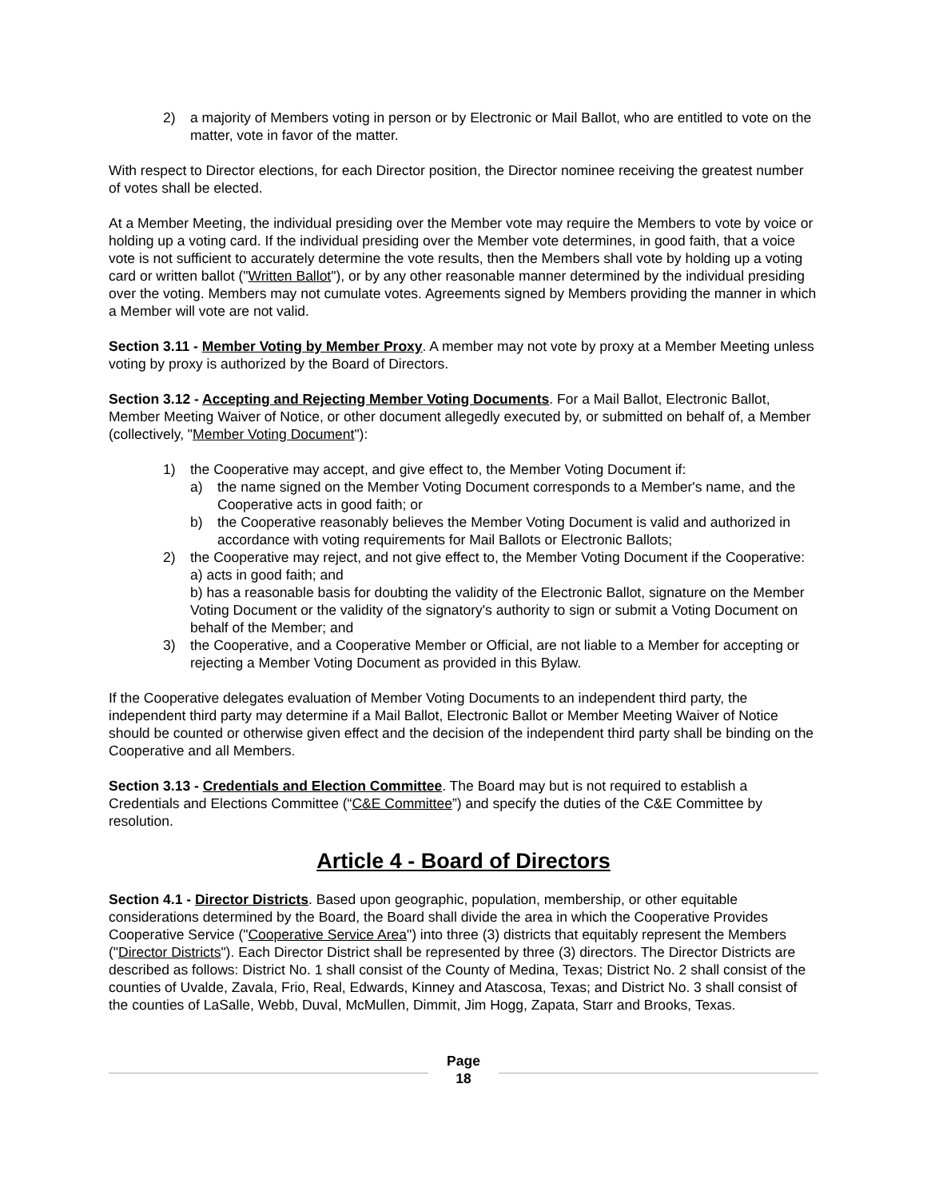2) a majority of Members voting in person or by Electronic or Mail Ballot, who are entitled to vote on the matter, vote in favor of the matter.
With respect to Director elections, for each Director position, the Director nominee receiving the greatest number of votes shall be elected.
At a Member Meeting, the individual presiding over the Member vote may require the Members to vote by voice or holding up a voting card. If the individual presiding over the Member vote determines, in good faith, that a voice vote is not sufficient to accurately determine the vote results, then the Members shall vote by holding up a voting card or written ballot ("Written Ballot"), or by any other reasonable manner determined by the individual presiding over the voting. Members may not cumulate votes. Agreements signed by Members providing the manner in which a Member will vote are not valid.
Section 3.11 - Member Voting by Member Proxy. A member may not vote by proxy at a Member Meeting unless voting by proxy is authorized by the Board of Directors.
Section 3.12 - Accepting and Rejecting Member Voting Documents. For a Mail Ballot, Electronic Ballot, Member Meeting Waiver of Notice, or other document allegedly executed by, or submitted on behalf of, a Member (collectively, "Member Voting Document"):
1) the Cooperative may accept, and give effect to, the Member Voting Document if:
a) the name signed on the Member Voting Document corresponds to a Member's name, and the Cooperative acts in good faith; or
b) the Cooperative reasonably believes the Member Voting Document is valid and authorized in accordance with voting requirements for Mail Ballots or Electronic Ballots;
2) the Cooperative may reject, and not give effect to, the Member Voting Document if the Cooperative:
a) acts in good faith; and
b) has a reasonable basis for doubting the validity of the Electronic Ballot, signature on the Member Voting Document or the validity of the signatory's authority to sign or submit a Voting Document on behalf of the Member; and
3) the Cooperative, and a Cooperative Member or Official, are not liable to a Member for accepting or rejecting a Member Voting Document as provided in this Bylaw.
If the Cooperative delegates evaluation of Member Voting Documents to an independent third party, the independent third party may determine if a Mail Ballot, Electronic Ballot or Member Meeting Waiver of Notice should be counted or otherwise given effect and the decision of the independent third party shall be binding on the Cooperative and all Members.
Section 3.13 - Credentials and Election Committee. The Board may but is not required to establish a Credentials and Elections Committee (“C&E Committee”) and specify the duties of the C&E Committee by resolution.
Article 4 - Board of Directors
Section 4.1 - Director Districts. Based upon geographic, population, membership, or other equitable considerations determined by the Board, the Board shall divide the area in which the Cooperative Provides Cooperative Service ("Cooperative Service Area") into three (3) districts that equitably represent the Members ("Director Districts"). Each Director District shall be represented by three (3) directors. The Director Districts are described as follows: District No. 1 shall consist of the County of Medina, Texas; District No. 2 shall consist of the counties of Uvalde, Zavala, Frio, Real, Edwards, Kinney and Atascosa, Texas; and District No. 3 shall consist of the counties of LaSalle, Webb, Duval, McMullen, Dimmit, Jim Hogg, Zapata, Starr and Brooks, Texas.
Page
18